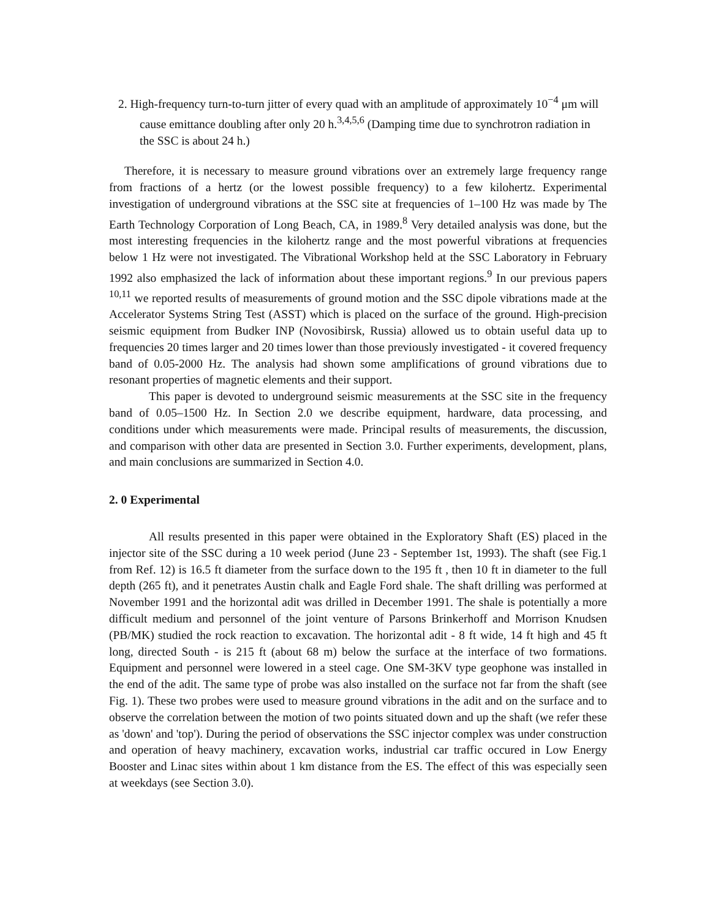2. High-frequency turn-to-turn jitter of every quad with an amplitude of approximately 10<sup>−4</sup> μm will cause emittance doubling after only 20 h.<sup>3,4,5,6</sup> (Damping time due to synchrotron radiation in the SSC is about 24 h.)
Therefore, it is necessary to measure ground vibrations over an extremely large frequency range from fractions of a hertz (or the lowest possible frequency) to a few kilohertz. Experimental investigation of underground vibrations at the SSC site at frequencies of 1–100 Hz was made by The Earth Technology Corporation of Long Beach, CA, in 1989.<sup>8</sup> Very detailed analysis was done, but the most interesting frequencies in the kilohertz range and the most powerful vibrations at frequencies below 1 Hz were not investigated. The Vibrational Workshop held at the SSC Laboratory in February 1992 also emphasized the lack of information about these important regions.<sup>9</sup> In our previous papers <sup>10,11</sup> we reported results of measurements of ground motion and the SSC dipole vibrations made at the Accelerator Systems String Test (ASST) which is placed on the surface of the ground. High-precision seismic equipment from Budker INP (Novosibirsk, Russia) allowed us to obtain useful data up to frequencies 20 times larger and 20 times lower than those previously investigated - it covered frequency band of 0.05-2000 Hz. The analysis had shown some amplifications of ground vibrations due to resonant properties of magnetic elements and their support.
This paper is devoted to underground seismic measurements at the SSC site in the frequency band of 0.05–1500 Hz. In Section 2.0 we describe equipment, hardware, data processing, and conditions under which measurements were made. Principal results of measurements, the discussion, and comparison with other data are presented in Section 3.0. Further experiments, development, plans, and main conclusions are summarized in Section 4.0.
2. 0 Experimental
All results presented in this paper were obtained in the Exploratory Shaft (ES) placed in the injector site of the SSC during a 10 week period (June 23 - September 1st, 1993). The shaft (see Fig.1 from Ref. 12) is 16.5 ft diameter from the surface down to the 195 ft , then 10 ft in diameter to the full depth (265 ft), and it penetrates Austin chalk and Eagle Ford shale. The shaft drilling was performed at November 1991 and the horizontal adit was drilled in December 1991. The shale is potentially a more difficult medium and personnel of the joint venture of Parsons Brinkerhoff and Morrison Knudsen (PB/MK) studied the rock reaction to excavation. The horizontal adit - 8 ft wide, 14 ft high and 45 ft long, directed South - is 215 ft (about 68 m) below the surface at the interface of two formations. Equipment and personnel were lowered in a steel cage. One SM-3KV type geophone was installed in the end of the adit. The same type of probe was also installed on the surface not far from the shaft (see Fig. 1). These two probes were used to measure ground vibrations in the adit and on the surface and to observe the correlation between the motion of two points situated down and up the shaft (we refer these as 'down' and 'top'). During the period of observations the SSC injector complex was under construction and operation of heavy machinery, excavation works, industrial car traffic occured in Low Energy Booster and Linac sites within about 1 km distance from the ES. The effect of this was especially seen at weekdays (see Section 3.0).